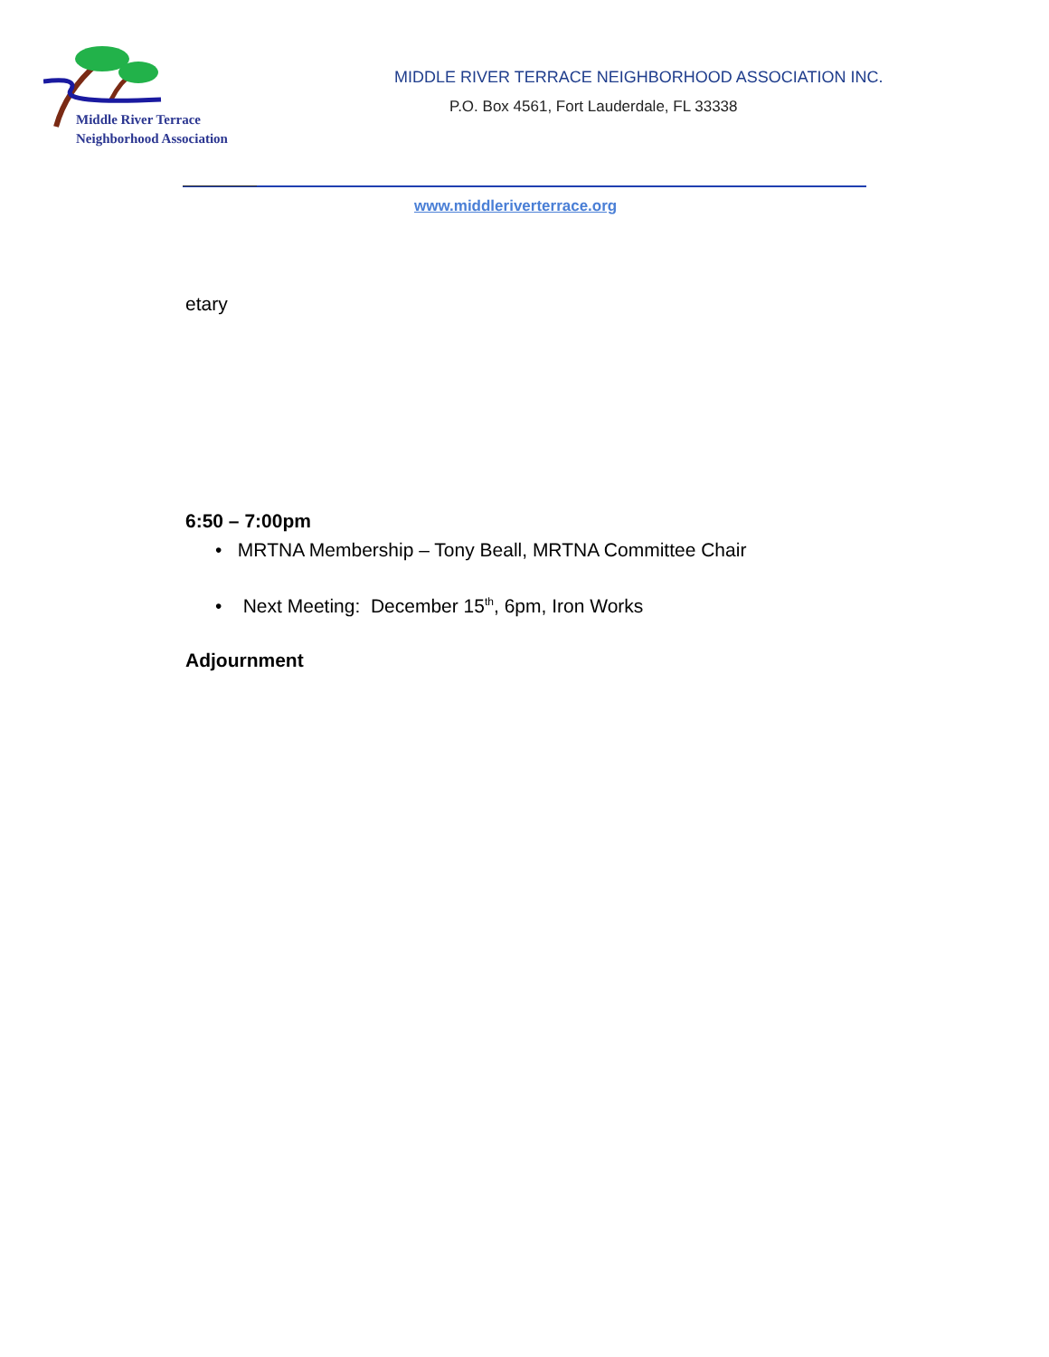Middle River Terrace
Neighborhood Association
MIDDLE RIVER TERRACE NEIGHBORHOOD ASSOCIATION INC.
P.O. Box 4561, Fort Lauderdale, FL 33338
www.middleriverterrace.org
etary
6:50 – 7:00pm
• MRTNA Membership – Tony Beall, MRTNA Committee Chair
• Next Meeting: December 15<sup>th</sup>, 6pm, Iron Works
Adjournment